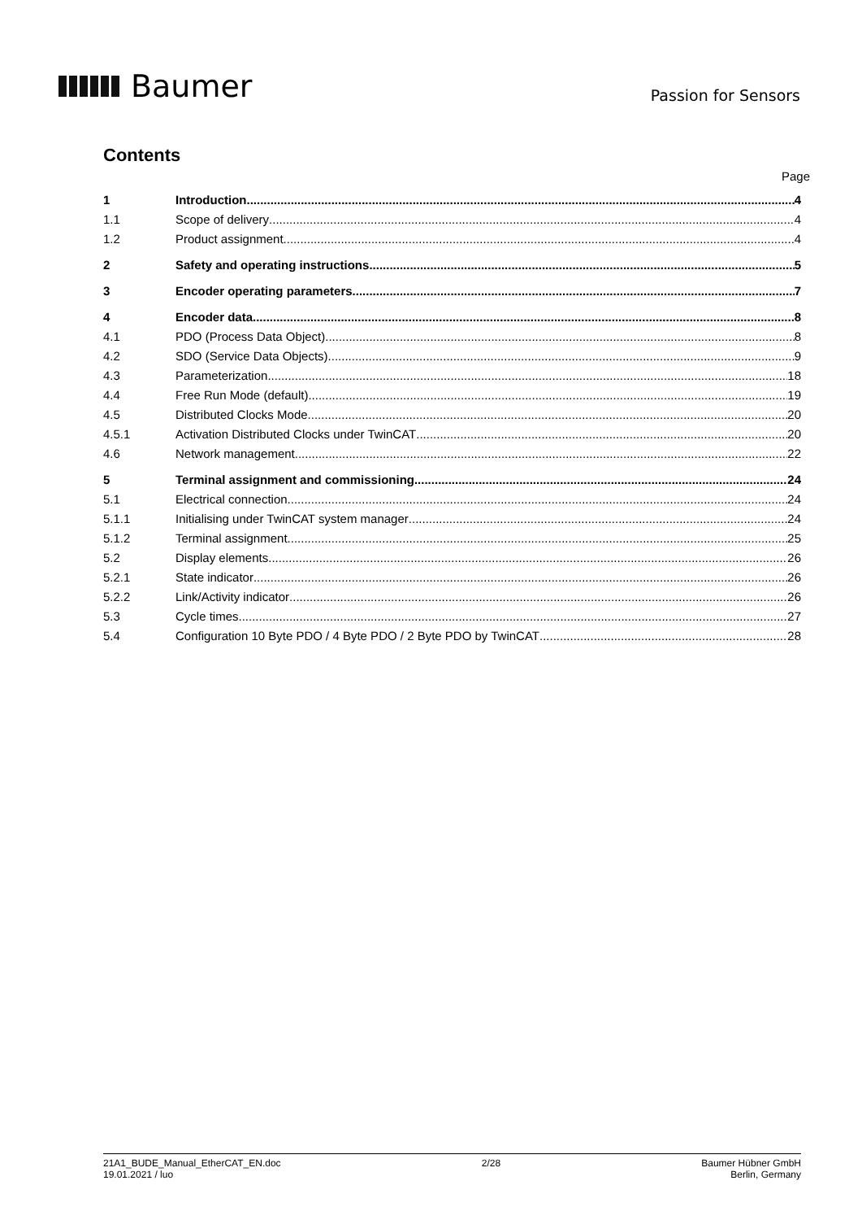Baumer
Passion for Sensors
Contents
Page
1 Introduction 4
1.1 Scope of delivery 4
1.2 Product assignment 4
2 Safety and operating instructions 5
3 Encoder operating parameters 7
4 Encoder data 8
4.1 PDO (Process Data Object) 8
4.2 SDO (Service Data Objects) 9
4.3 Parameterization 18
4.4 Free Run Mode (default) 19
4.5 Distributed Clocks Mode 20
4.5.1 Activation Distributed Clocks under TwinCAT 20
4.6 Network management 22
5 Terminal assignment and commissioning 24
5.1 Electrical connection 24
5.1.1 Initialising under TwinCAT system manager 24
5.1.2 Terminal assignment 25
5.2 Display elements 26
5.2.1 State indicator 26
5.2.2 Link/Activity indicator 26
5.3 Cycle times 27
5.4 Configuration 10 Byte PDO / 4 Byte PDO / 2 Byte PDO by TwinCAT 28
21A1_BUDE_Manual_EtherCAT_EN.doc
19.01.2021 / luo
2/28 Baumer Hübner GmbH
Berlin, Germany